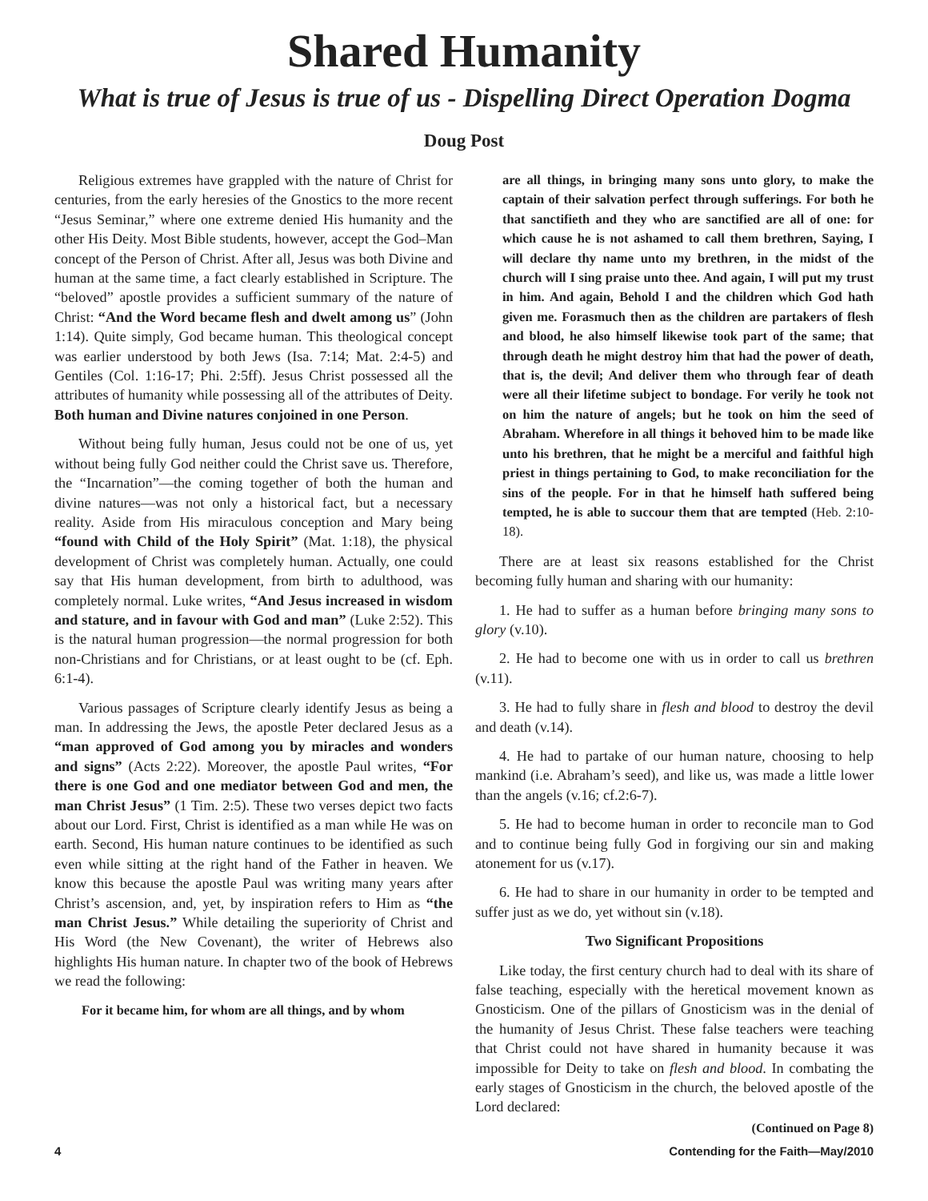Shared Humanity
What is true of Jesus is true of us - Dispelling Direct Operation Dogma
Doug Post
Religious extremes have grappled with the nature of Christ for centuries, from the early heresies of the Gnostics to the more recent “Jesus Seminar,” where one extreme denied His humanity and the other His Deity. Most Bible students, however, accept the God–Man concept of the Person of Christ. After all, Jesus was both Divine and human at the same time, a fact clearly established in Scripture. The “beloved” apostle provides a sufficient summary of the nature of Christ: “And the Word became flesh and dwelt among us” (John 1:14). Quite simply, God became human. This theological concept was earlier understood by both Jews (Isa. 7:14; Mat. 2:4-5) and Gentiles (Col. 1:16-17; Phi. 2:5ff). Jesus Christ possessed all the attributes of humanity while possessing all of the attributes of Deity. Both human and Divine natures conjoined in one Person.
Without being fully human, Jesus could not be one of us, yet without being fully God neither could the Christ save us. Therefore, the “Incarnation”—the coming together of both the human and divine natures—was not only a historical fact, but a necessary reality. Aside from His miraculous conception and Mary being “found with Child of the Holy Spirit” (Mat. 1:18), the physical development of Christ was completely human. Actually, one could say that His human development, from birth to adulthood, was completely normal. Luke writes, “And Jesus increased in wisdom and stature, and in favour with God and man” (Luke 2:52). This is the natural human progression—the normal progression for both non-Christians and for Christians, or at least ought to be (cf. Eph. 6:1-4).
Various passages of Scripture clearly identify Jesus as being a man. In addressing the Jews, the apostle Peter declared Jesus as a “man approved of God among you by miracles and wonders and signs” (Acts 2:22). Moreover, the apostle Paul writes, “For there is one God and one mediator between God and men, the man Christ Jesus” (1 Tim. 2:5). These two verses depict two facts about our Lord. First, Christ is identified as a man while He was on earth. Second, His human nature continues to be identified as such even while sitting at the right hand of the Father in heaven. We know this because the apostle Paul was writing many years after Christ’s ascension, and, yet, by inspiration refers to Him as “the man Christ Jesus.” While detailing the superiority of Christ and His Word (the New Covenant), the writer of Hebrews also highlights His human nature. In chapter two of the book of Hebrews we read the following:
For it became him, for whom are all things, and by whom
are all things, in bringing many sons unto glory, to make the captain of their salvation perfect through sufferings. For both he that sanctifieth and they who are sanctified are all of one: for which cause he is not ashamed to call them brethren, Saying, I will declare thy name unto my brethren, in the midst of the church will I sing praise unto thee. And again, I will put my trust in him. And again, Behold I and the children which God hath given me. Forasmuch then as the children are partakers of flesh and blood, he also himself likewise took part of the same; that through death he might destroy him that had the power of death, that is, the devil; And deliver them who through fear of death were all their lifetime subject to bondage. For verily he took not on him the nature of angels; but he took on him the seed of Abraham. Wherefore in all things it behoved him to be made like unto his brethren, that he might be a merciful and faithful high priest in things pertaining to God, to make reconciliation for the sins of the people. For in that he himself hath suffered being tempted, he is able to succour them that are tempted (Heb. 2:10-18).
There are at least six reasons established for the Christ becoming fully human and sharing with our humanity:
1. He had to suffer as a human before bringing many sons to glory (v.10).
2. He had to become one with us in order to call us brethren (v.11).
3. He had to fully share in flesh and blood to destroy the devil and death (v.14).
4. He had to partake of our human nature, choosing to help mankind (i.e. Abraham’s seed), and like us, was made a little lower than the angels (v.16; cf.2:6-7).
5. He had to become human in order to reconcile man to God and to continue being fully God in forgiving our sin and making atonement for us (v.17).
6. He had to share in our humanity in order to be tempted and suffer just as we do, yet without sin (v.18).
Two Significant Propositions
Like today, the first century church had to deal with its share of false teaching, especially with the heretical movement known as Gnosticism. One of the pillars of Gnosticism was in the denial of the humanity of Jesus Christ. These false teachers were teaching that Christ could not have shared in humanity because it was impossible for Deity to take on flesh and blood. In combating the early stages of Gnosticism in the church, the beloved apostle of the Lord declared:
(Continued on Page 8)
4 Contending for the Faith—May/2010